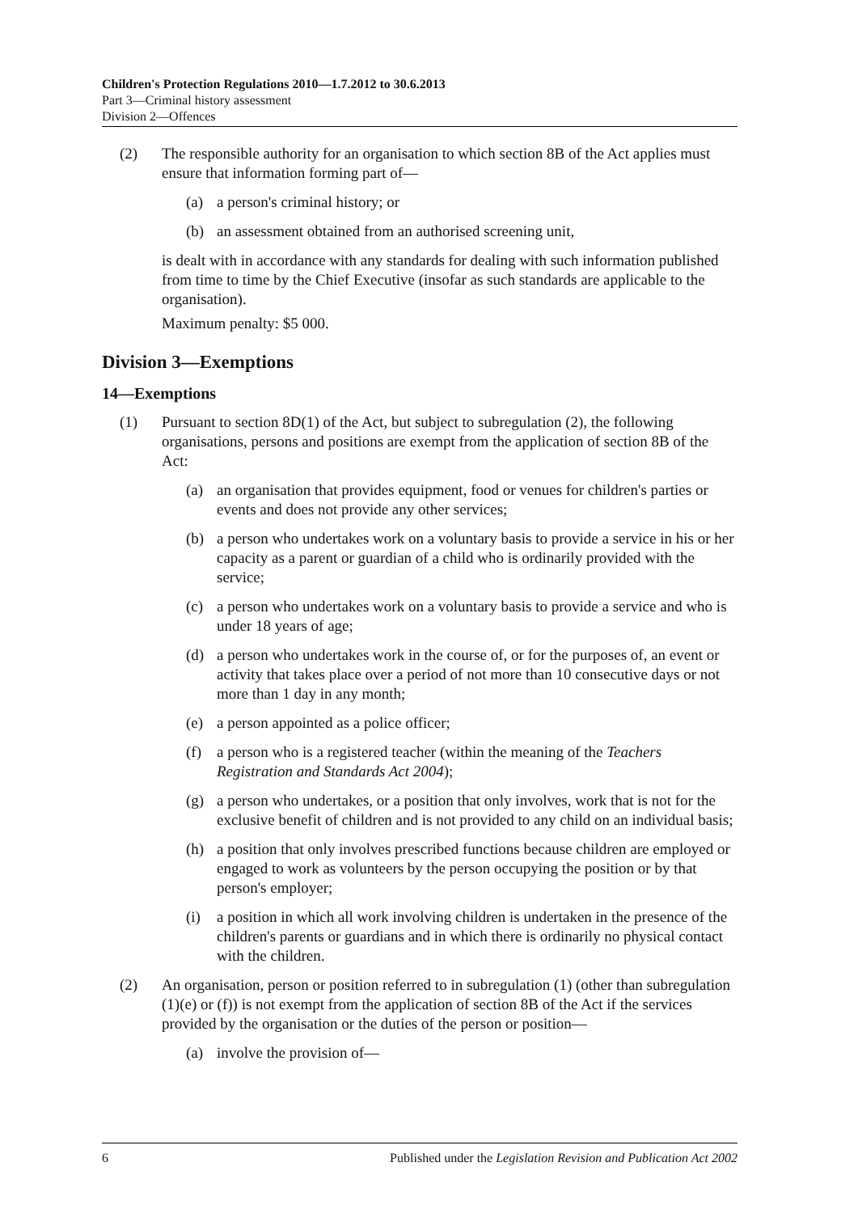Children's Protection Regulations 2010—1.7.2012 to 30.6.2013
Part 3—Criminal history assessment
Division 2—Offences
(2) The responsible authority for an organisation to which section 8B of the Act applies must ensure that information forming part of—
(a) a person's criminal history; or
(b) an assessment obtained from an authorised screening unit,
is dealt with in accordance with any standards for dealing with such information published from time to time by the Chief Executive (insofar as such standards are applicable to the organisation).
Maximum penalty: $5 000.
Division 3—Exemptions
14—Exemptions
(1) Pursuant to section 8D(1) of the Act, but subject to subregulation (2), the following organisations, persons and positions are exempt from the application of section 8B of the Act:
(a) an organisation that provides equipment, food or venues for children's parties or events and does not provide any other services;
(b) a person who undertakes work on a voluntary basis to provide a service in his or her capacity as a parent or guardian of a child who is ordinarily provided with the service;
(c) a person who undertakes work on a voluntary basis to provide a service and who is under 18 years of age;
(d) a person who undertakes work in the course of, or for the purposes of, an event or activity that takes place over a period of not more than 10 consecutive days or not more than 1 day in any month;
(e) a person appointed as a police officer;
(f) a person who is a registered teacher (within the meaning of the Teachers Registration and Standards Act 2004);
(g) a person who undertakes, or a position that only involves, work that is not for the exclusive benefit of children and is not provided to any child on an individual basis;
(h) a position that only involves prescribed functions because children are employed or engaged to work as volunteers by the person occupying the position or by that person's employer;
(i) a position in which all work involving children is undertaken in the presence of the children's parents or guardians and in which there is ordinarily no physical contact with the children.
(2) An organisation, person or position referred to in subregulation (1) (other than subregulation (1)(e) or (f)) is not exempt from the application of section 8B of the Act if the services provided by the organisation or the duties of the person or position—
(a) involve the provision of—
6 Published under the Legislation Revision and Publication Act 2002